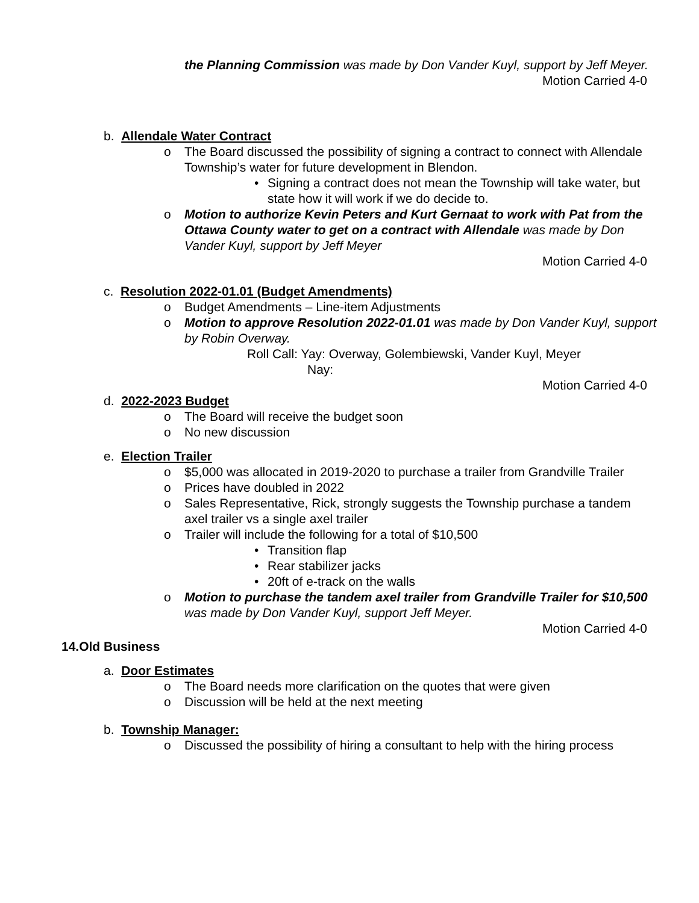the Planning Commission was made by Don Vander Kuyl, support by Jeff Meyer.
Motion Carried 4-0
b. Allendale Water Contract
o The Board discussed the possibility of signing a contract to connect with Allendale Township’s water for future development in Blendon.
• Signing a contract does not mean the Township will take water, but state how it will work if we do decide to.
o Motion to authorize Kevin Peters and Kurt Gernaat to work with Pat from the Ottawa County water to get on a contract with Allendale was made by Don Vander Kuyl, support by Jeff Meyer
Motion Carried 4-0
c. Resolution 2022-01.01 (Budget Amendments)
o Budget Amendments – Line-item Adjustments
o Motion to approve Resolution 2022-01.01 was made by Don Vander Kuyl, support by Robin Overway.
Roll Call: Yay: Overway, Golembiewski, Vander Kuyl, Meyer
Nay:
Motion Carried 4-0
d. 2022-2023 Budget
o The Board will receive the budget soon
o No new discussion
e. Election Trailer
o $5,000 was allocated in 2019-2020 to purchase a trailer from Grandville Trailer
o Prices have doubled in 2022
o Sales Representative, Rick, strongly suggests the Township purchase a tandem axel trailer vs a single axel trailer
o Trailer will include the following for a total of $10,500
• Transition flap
• Rear stabilizer jacks
• 20ft of e-track on the walls
o Motion to purchase the tandem axel trailer from Grandville Trailer for $10,500 was made by Don Vander Kuyl, support Jeff Meyer.
Motion Carried 4-0
14.Old Business
a. Door Estimates
o The Board needs more clarification on the quotes that were given
o Discussion will be held at the next meeting
b. Township Manager:
o Discussed the possibility of hiring a consultant to help with the hiring process